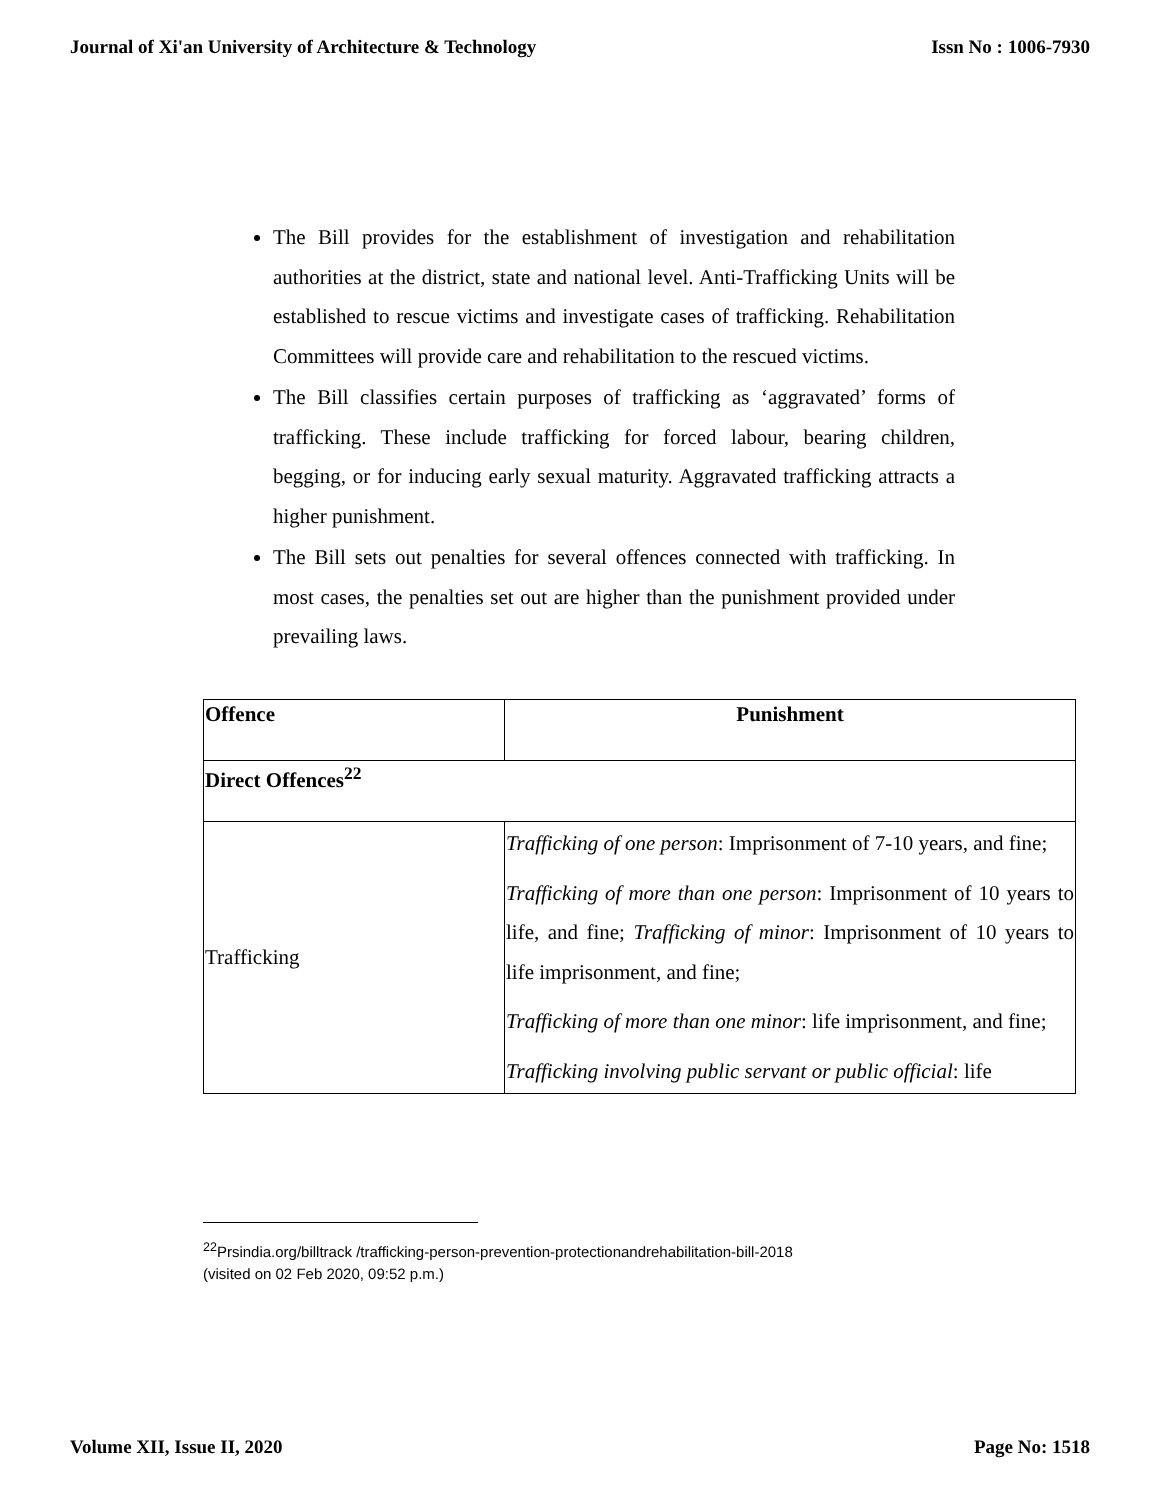Journal of Xi'an University of Architecture & Technology Issn No : 1006-7930
The Bill provides for the establishment of investigation and rehabilitation authorities at the district, state and national level. Anti-Trafficking Units will be established to rescue victims and investigate cases of trafficking. Rehabilitation Committees will provide care and rehabilitation to the rescued victims.
The Bill classifies certain purposes of trafficking as ‘aggravated’ forms of trafficking. These include trafficking for forced labour, bearing children, begging, or for inducing early sexual maturity. Aggravated trafficking attracts a higher punishment.
The Bill sets out penalties for several offences connected with trafficking. In most cases, the penalties set out are higher than the punishment provided under prevailing laws.
| Offence | Punishment |
| --- | --- |
| Direct Offences<sup>22</sup> | |
| Trafficking | Trafficking of one person : Imprisonment of 7-10 years, and fine; Trafficking of more than one person : Imprisonment of 10 years to life, and fine; Trafficking of minor : Imprisonment of 10 years to life imprisonment, and fine; Trafficking of more than one minor : life imprisonment, and fine; Trafficking involving public servant or public official : life |
<sup>22</sup> Prsindia.org/billtrack /trafficking-person-prevention-protectionandrehabilitation-bill-2018
(visited on 02 Feb 2020, 09:52 p.m.)
Volume XII, Issue II, 2020 Page No: 1518